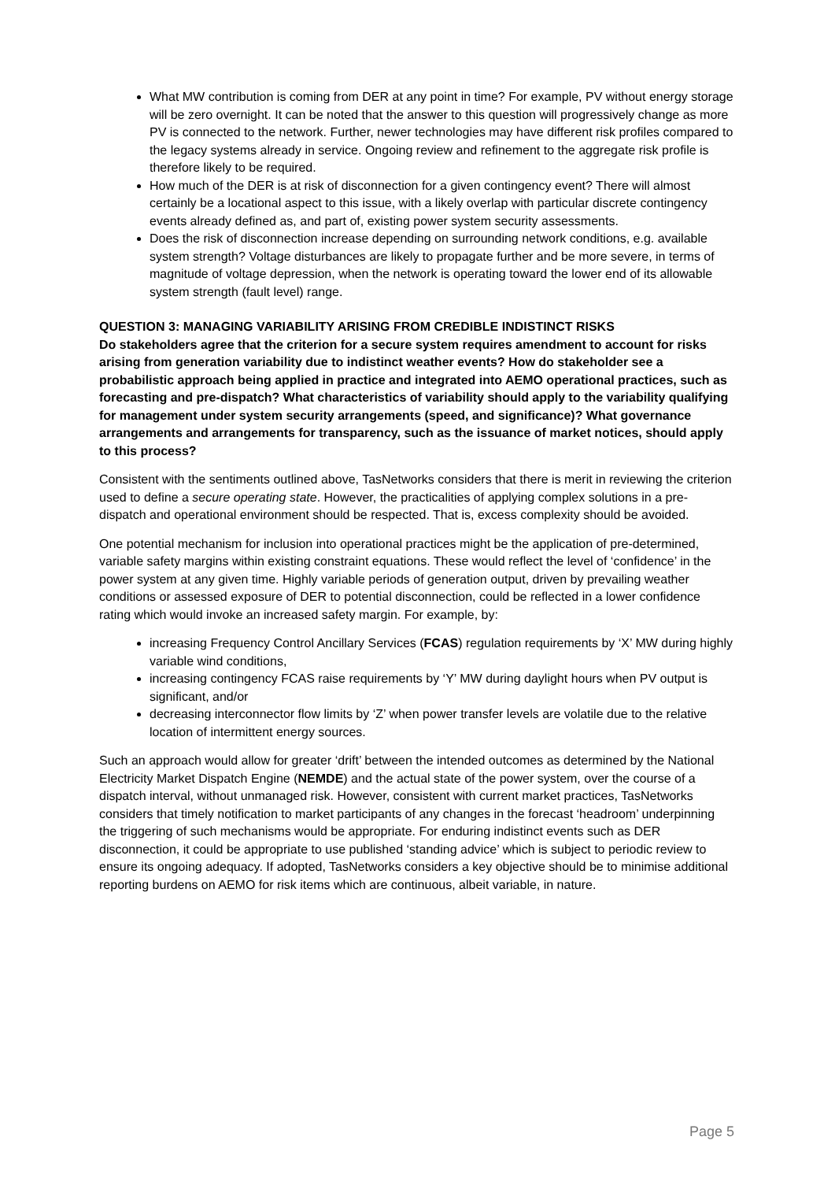What MW contribution is coming from DER at any point in time? For example, PV without energy storage will be zero overnight. It can be noted that the answer to this question will progressively change as more PV is connected to the network. Further, newer technologies may have different risk profiles compared to the legacy systems already in service. Ongoing review and refinement to the aggregate risk profile is therefore likely to be required.
How much of the DER is at risk of disconnection for a given contingency event? There will almost certainly be a locational aspect to this issue, with a likely overlap with particular discrete contingency events already defined as, and part of, existing power system security assessments.
Does the risk of disconnection increase depending on surrounding network conditions, e.g. available system strength? Voltage disturbances are likely to propagate further and be more severe, in terms of magnitude of voltage depression, when the network is operating toward the lower end of its allowable system strength (fault level) range.
QUESTION 3: MANAGING VARIABILITY ARISING FROM CREDIBLE INDISTINCT RISKS
Do stakeholders agree that the criterion for a secure system requires amendment to account for risks arising from generation variability due to indistinct weather events? How do stakeholder see a probabilistic approach being applied in practice and integrated into AEMO operational practices, such as forecasting and pre-dispatch? What characteristics of variability should apply to the variability qualifying for management under system security arrangements (speed, and significance)? What governance arrangements and arrangements for transparency, such as the issuance of market notices, should apply to this process?
Consistent with the sentiments outlined above, TasNetworks considers that there is merit in reviewing the criterion used to define a secure operating state. However, the practicalities of applying complex solutions in a pre-dispatch and operational environment should be respected. That is, excess complexity should be avoided.
One potential mechanism for inclusion into operational practices might be the application of pre-determined, variable safety margins within existing constraint equations. These would reflect the level of ‘confidence’ in the power system at any given time. Highly variable periods of generation output, driven by prevailing weather conditions or assessed exposure of DER to potential disconnection, could be reflected in a lower confidence rating which would invoke an increased safety margin. For example, by:
increasing Frequency Control Ancillary Services (FCAS) regulation requirements by ‘X’ MW during highly variable wind conditions,
increasing contingency FCAS raise requirements by ‘Y’ MW during daylight hours when PV output is significant, and/or
decreasing interconnector flow limits by ‘Z’ when power transfer levels are volatile due to the relative location of intermittent energy sources.
Such an approach would allow for greater ‘drift’ between the intended outcomes as determined by the National Electricity Market Dispatch Engine (NEMDE) and the actual state of the power system, over the course of a dispatch interval, without unmanaged risk. However, consistent with current market practices, TasNetworks considers that timely notification to market participants of any changes in the forecast ‘headroom’ underpinning the triggering of such mechanisms would be appropriate. For enduring indistinct events such as DER disconnection, it could be appropriate to use published ‘standing advice’ which is subject to periodic review to ensure its ongoing adequacy. If adopted, TasNetworks considers a key objective should be to minimise additional reporting burdens on AEMO for risk items which are continuous, albeit variable, in nature.
Page 5